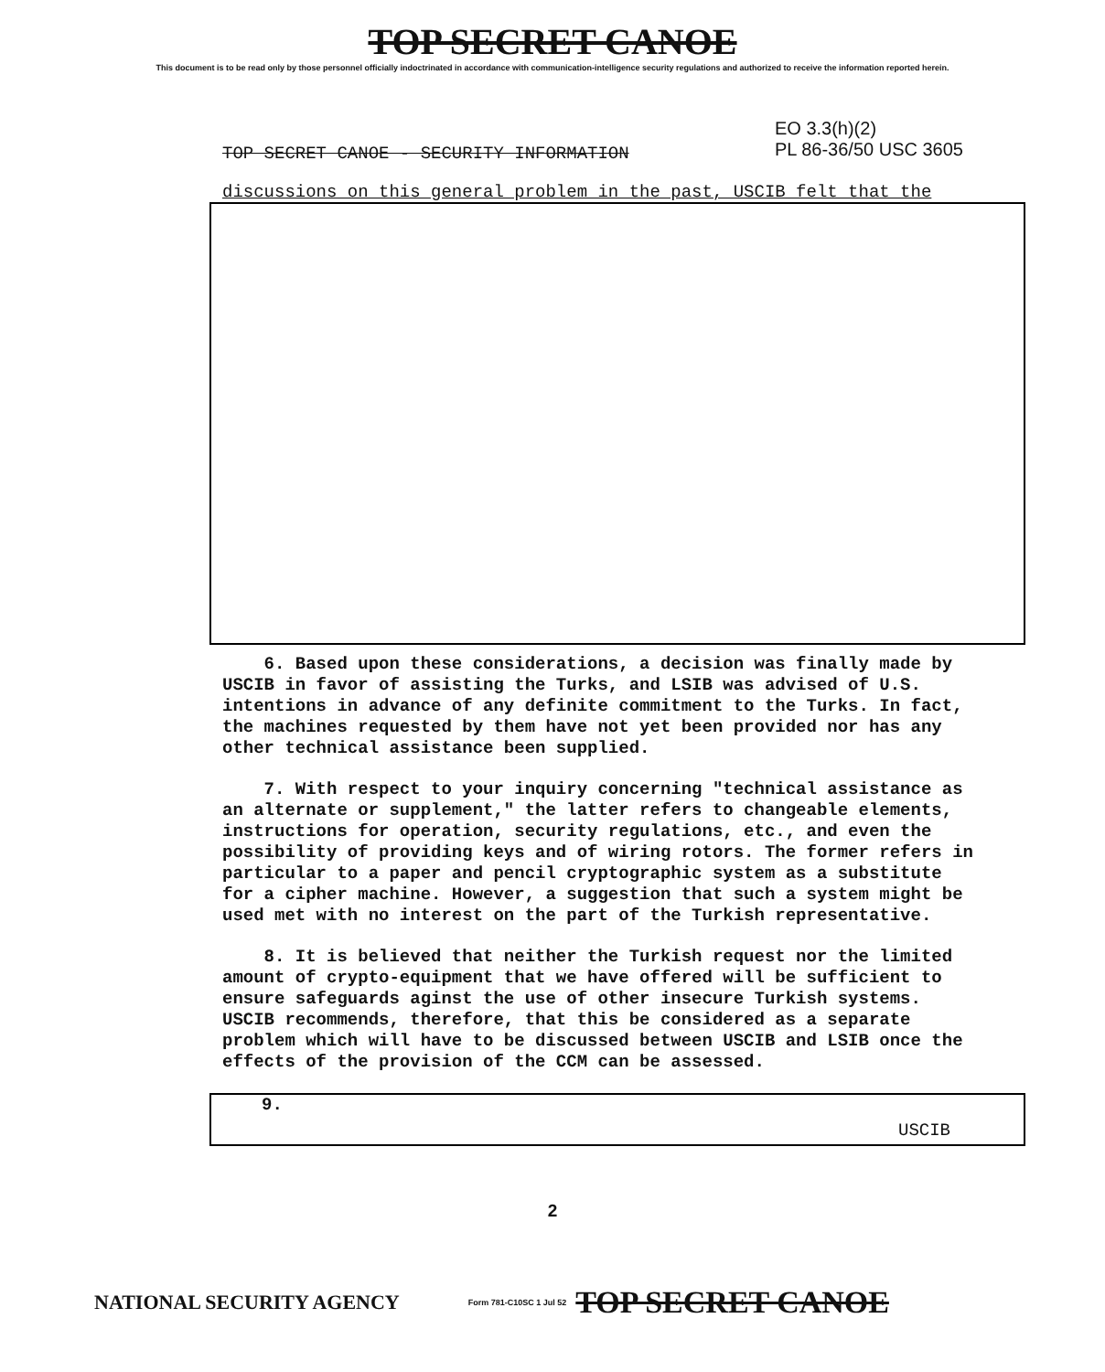TOP SECRET CANOE
This document is to be read only by those personnel officially indoctrinated in accordance with communication-intelligence security regulations and authorized to receive the information reported herein.
TOP SECRET CANOE - SECURITY INFORMATION
EO 3.3(h)(2)
PL 86-36/50 USC 3605
discussions on this general problem in the past, USCIB felt that the
6. Based upon these considerations, a decision was finally made by USCIB in favor of assisting the Turks, and LSIB was advised of U.S. intentions in advance of any definite commitment to the Turks. In fact, the machines requested by them have not yet been provided nor has any other technical assistance been supplied.
7. With respect to your inquiry concerning "technical assistance as an alternate or supplement," the latter refers to changeable elements, instructions for operation, security regulations, etc., and even the possibility of providing keys and of wiring rotors. The former refers in particular to a paper and pencil cryptographic system as a substitute for a cipher machine. However, a suggestion that such a system might be used met with no interest on the part of the Turkish representative.
8. It is believed that neither the Turkish request nor the limited amount of crypto-equipment that we have offered will be sufficient to ensure safeguards aginst the use of other insecure Turkish systems. USCIB recommends, therefore, that this be considered as a separate problem which will have to be discussed between USCIB and LSIB once the effects of the provision of the CCM can be assessed.
9. USCIB
2
NATIONAL SECURITY AGENCY Form 781-C10SC 1 Jul 52 TOP SECRET CANOE